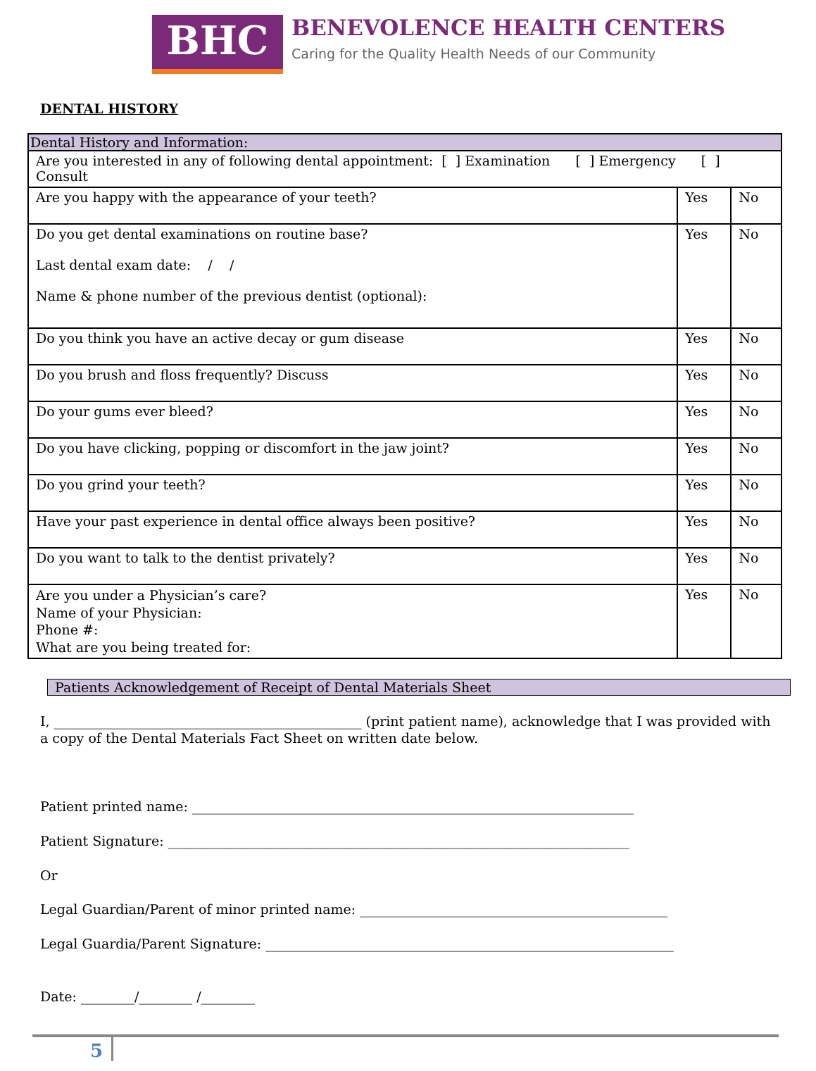BHC
BENEVOLENCE HEALTH CENTERS
Caring for the Quality Health Needs of our Community
DENTAL HISTORY
| Dental History and Information: | | |
| Are you interested in any of following dental appointment: [ ] Examination [ ] Emergency [ ] Consult | | |
| Are you happy with the appearance of your teeth? | Yes | No |
| Do you get dental examinations on routine base? Last dental exam date: / / Name & phone number of the previous dentist (optional): | Yes | No |
| Do you think you have an active decay or gum disease | Yes | No |
| Do you brush and floss frequently? Discuss | Yes | No |
| Do your gums ever bleed? | Yes | No |
| Do you have clicking, popping or discomfort in the jaw joint? | Yes | No |
| Do you grind your teeth? | Yes | No |
| Have your past experience in dental office always been positive? | Yes | No |
| Do you want to talk to the dentist privately? | Yes | No |
| Are you under a Physician’s care? Name of your Physician: Phone #: What are you being treated for: | Yes | No |
Patients Acknowledgement of Receipt of Dental Materials Sheet
I, ______________________________________________ (print patient name), acknowledge that I was provided with a copy of the Dental Materials Fact Sheet on written date below.
Patient printed name: __________________________________________________________________
Patient Signature: _____________________________________________________________________
Or
Legal Guardian/Parent of minor printed name: ______________________________________________
Legal Guardia/Parent Signature: _____________________________________________________________
Date: ________/________ /________
5